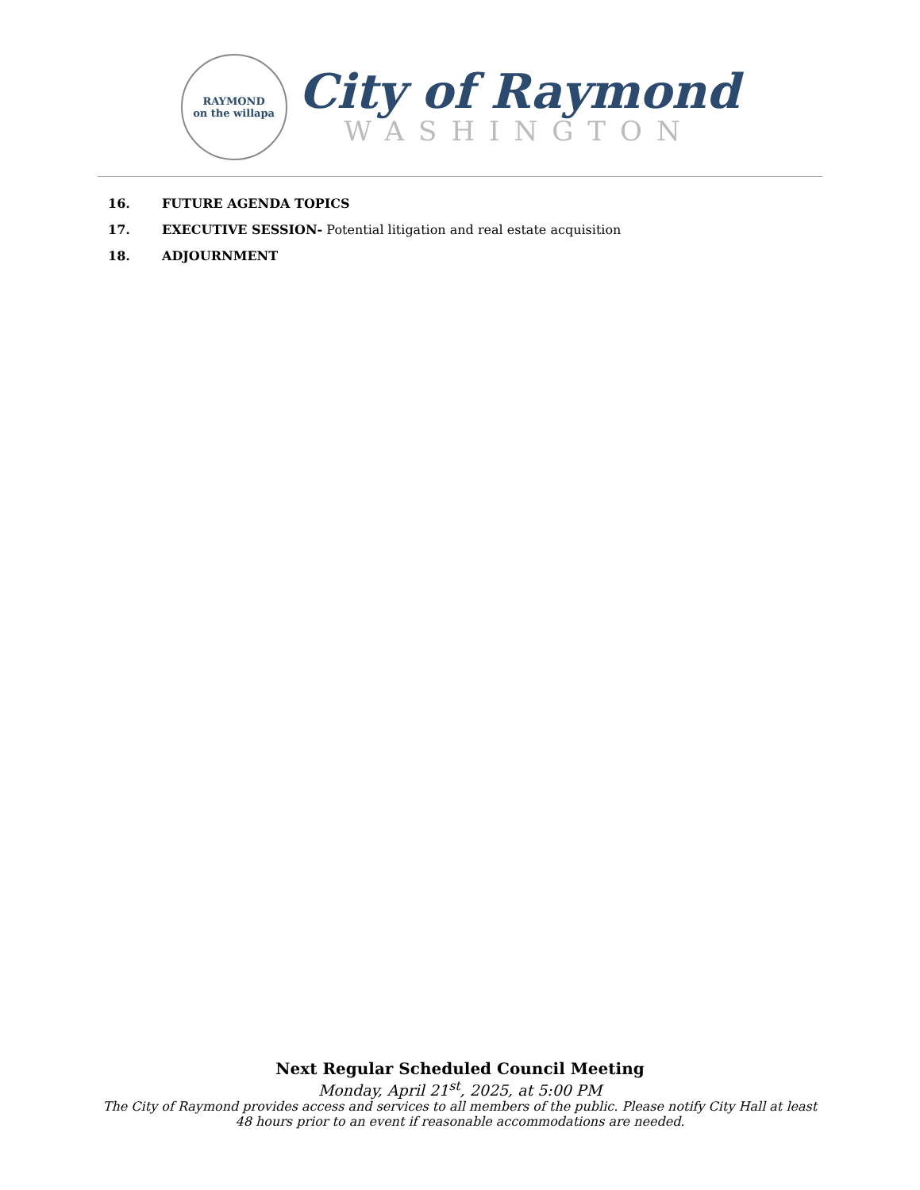RAYMOND
on the willapa
City of Raymond
WASHINGTON
16. FUTURE AGENDA TOPICS
17. EXECUTIVE SESSION- Potential litigation and real estate acquisition
18. ADJOURNMENT
Next Regular Scheduled Council Meeting
Monday, April 21<sup>st</sup>, 2025, at 5:00 PM
The City of Raymond provides access and services to all members of the public. Please notify City Hall at least 48 hours prior to an event if reasonable accommodations are needed.